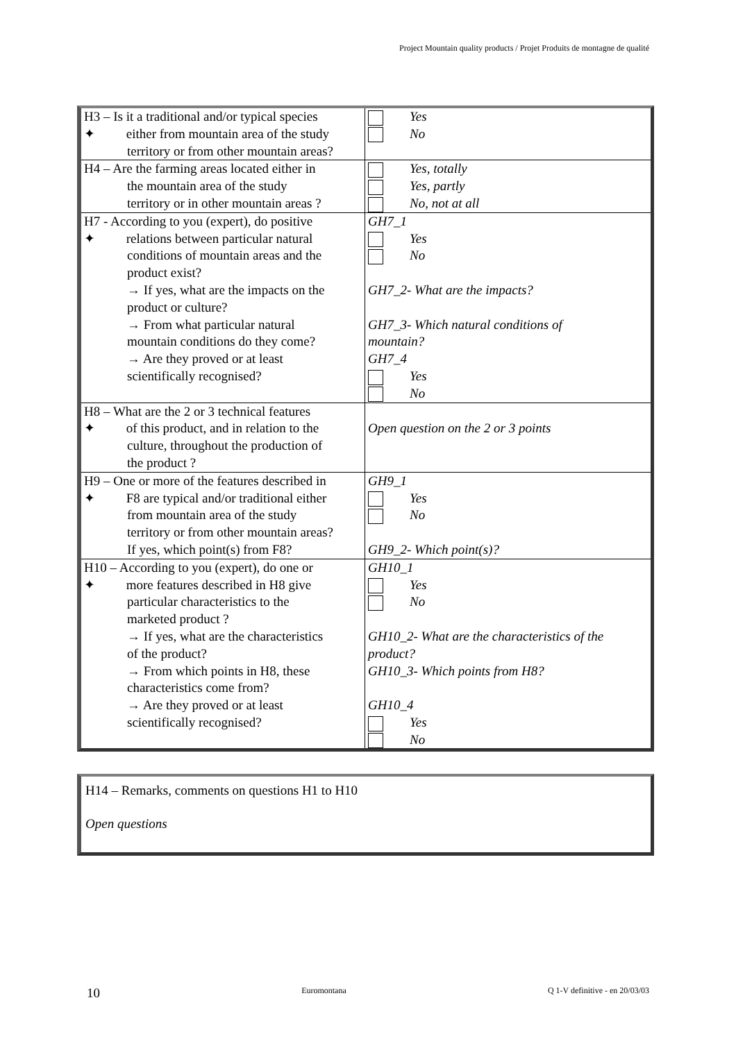Project Mountain quality products / Projet Produits de montagne de qualité
| H3 – Is it a traditional and/or typical species ✦ either from mountain area of the study territory or from other mountain areas? | Yes No |
| H4 – Are the farming areas located either in the mountain area of the study territory or in other mountain areas ? | Yes, totally Yes, partly No, not at all |
| H7 - According to you (expert), do positive ✦ relations between particular natural conditions of mountain areas and the product exist? → If yes, what are the impacts on the product or culture? → From what particular natural mountain conditions do they come? → Are they proved or at least scientifically recognised? | GH7_1 Yes No GH7_2- What are the impacts? GH7_3- Which natural conditions of mountain? GH7_4 Yes No |
| H8 – What are the 2 or 3 technical features ✦ of this product, and in relation to the culture, throughout the production of the product ? | Open question on the 2 or 3 points |
| H9 – One or more of the features described in ✦ F8 are typical and/or traditional either from mountain area of the study territory or from other mountain areas? If yes, which point(s) from F8? | GH9_1 Yes No GH9_2- Which point(s)? |
| H10 – According to you (expert), do one or ✦ more features described in H8 give particular characteristics to the marketed product ? → If yes, what are the characteristics of the product? → From which points in H8, these characteristics come from? → Are they proved or at least scientifically recognised? | GH10_1 Yes No GH10_2- What are the characteristics of the product? GH10_3- Which points from H8? GH10_4 Yes No |
H14 – Remarks, comments on questions H1 to H10
Open questions
10 Euromontana Q 1-V definitive - en 20/03/03